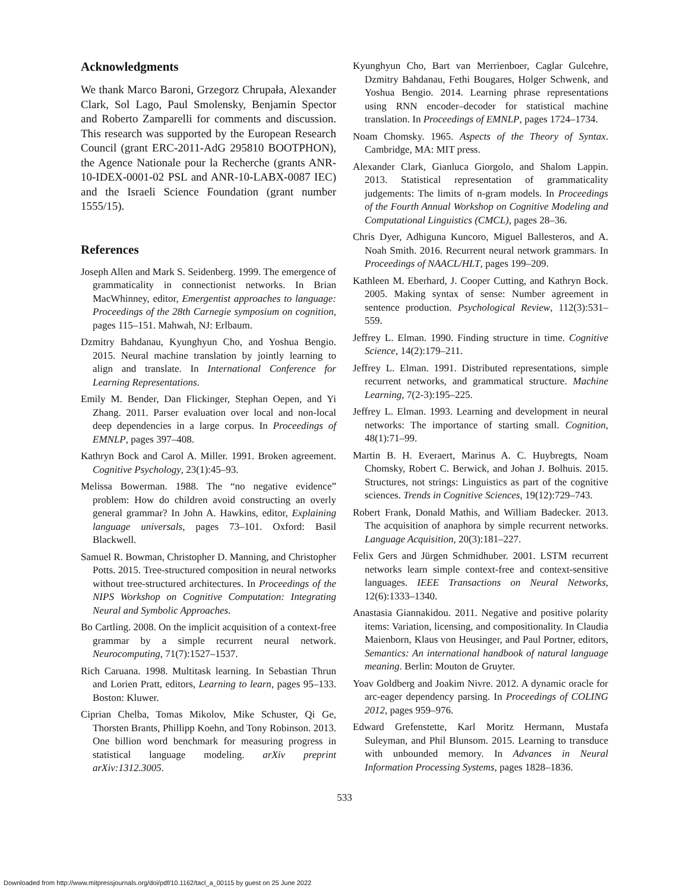Acknowledgments
We thank Marco Baroni, Grzegorz Chrupała, Alexander Clark, Sol Lago, Paul Smolensky, Benjamin Spector and Roberto Zamparelli for comments and discussion. This research was supported by the European Research Council (grant ERC-2011-AdG 295810 BOOTPHON), the Agence Nationale pour la Recherche (grants ANR-10-IDEX-0001-02 PSL and ANR-10-LABX-0087 IEC) and the Israeli Science Foundation (grant number 1555/15).
References
Joseph Allen and Mark S. Seidenberg. 1999. The emergence of grammaticality in connectionist networks. In Brian MacWhinney, editor, Emergentist approaches to language: Proceedings of the 28th Carnegie symposium on cognition, pages 115–151. Mahwah, NJ: Erlbaum.
Dzmitry Bahdanau, Kyunghyun Cho, and Yoshua Bengio. 2015. Neural machine translation by jointly learning to align and translate. In International Conference for Learning Representations.
Emily M. Bender, Dan Flickinger, Stephan Oepen, and Yi Zhang. 2011. Parser evaluation over local and non-local deep dependencies in a large corpus. In Proceedings of EMNLP, pages 397–408.
Kathryn Bock and Carol A. Miller. 1991. Broken agreement. Cognitive Psychology, 23(1):45–93.
Melissa Bowerman. 1988. The “no negative evidence” problem: How do children avoid constructing an overly general grammar? In John A. Hawkins, editor, Explaining language universals, pages 73–101. Oxford: Basil Blackwell.
Samuel R. Bowman, Christopher D. Manning, and Christopher Potts. 2015. Tree-structured composition in neural networks without tree-structured architectures. In Proceedings of the NIPS Workshop on Cognitive Computation: Integrating Neural and Symbolic Approaches.
Bo Cartling. 2008. On the implicit acquisition of a context-free grammar by a simple recurrent neural network. Neurocomputing, 71(7):1527–1537.
Rich Caruana. 1998. Multitask learning. In Sebastian Thrun and Lorien Pratt, editors, Learning to learn, pages 95–133. Boston: Kluwer.
Ciprian Chelba, Tomas Mikolov, Mike Schuster, Qi Ge, Thorsten Brants, Phillipp Koehn, and Tony Robinson. 2013. One billion word benchmark for measuring progress in statistical language modeling. arXiv preprint arXiv:1312.3005.
Kyunghyun Cho, Bart van Merrienboer, Caglar Gulcehre, Dzmitry Bahdanau, Fethi Bougares, Holger Schwenk, and Yoshua Bengio. 2014. Learning phrase representations using RNN encoder–decoder for statistical machine translation. In Proceedings of EMNLP, pages 1724–1734.
Noam Chomsky. 1965. Aspects of the Theory of Syntax. Cambridge, MA: MIT press.
Alexander Clark, Gianluca Giorgolo, and Shalom Lappin. 2013. Statistical representation of grammaticality judgements: The limits of n-gram models. In Proceedings of the Fourth Annual Workshop on Cognitive Modeling and Computational Linguistics (CMCL), pages 28–36.
Chris Dyer, Adhiguna Kuncoro, Miguel Ballesteros, and A. Noah Smith. 2016. Recurrent neural network grammars. In Proceedings of NAACL/HLT, pages 199–209.
Kathleen M. Eberhard, J. Cooper Cutting, and Kathryn Bock. 2005. Making syntax of sense: Number agreement in sentence production. Psychological Review, 112(3):531–559.
Jeffrey L. Elman. 1990. Finding structure in time. Cognitive Science, 14(2):179–211.
Jeffrey L. Elman. 1991. Distributed representations, simple recurrent networks, and grammatical structure. Machine Learning, 7(2-3):195–225.
Jeffrey L. Elman. 1993. Learning and development in neural networks: The importance of starting small. Cognition, 48(1):71–99.
Martin B. H. Everaert, Marinus A. C. Huybregts, Noam Chomsky, Robert C. Berwick, and Johan J. Bolhuis. 2015. Structures, not strings: Linguistics as part of the cognitive sciences. Trends in Cognitive Sciences, 19(12):729–743.
Robert Frank, Donald Mathis, and William Badecker. 2013. The acquisition of anaphora by simple recurrent networks. Language Acquisition, 20(3):181–227.
Felix Gers and Jürgen Schmidhuber. 2001. LSTM recurrent networks learn simple context-free and context-sensitive languages. IEEE Transactions on Neural Networks, 12(6):1333–1340.
Anastasia Giannakidou. 2011. Negative and positive polarity items: Variation, licensing, and compositionality. In Claudia Maienborn, Klaus von Heusinger, and Paul Portner, editors, Semantics: An international handbook of natural language meaning. Berlin: Mouton de Gruyter.
Yoav Goldberg and Joakim Nivre. 2012. A dynamic oracle for arc-eager dependency parsing. In Proceedings of COLING 2012, pages 959–976.
Edward Grefenstette, Karl Moritz Hermann, Mustafa Suleyman, and Phil Blunsom. 2015. Learning to transduce with unbounded memory. In Advances in Neural Information Processing Systems, pages 1828–1836.
533
Downloaded from http://www.mitpressjournals.org/doi/pdf/10.1162/tacl_a_00115 by guest on 25 June 2022